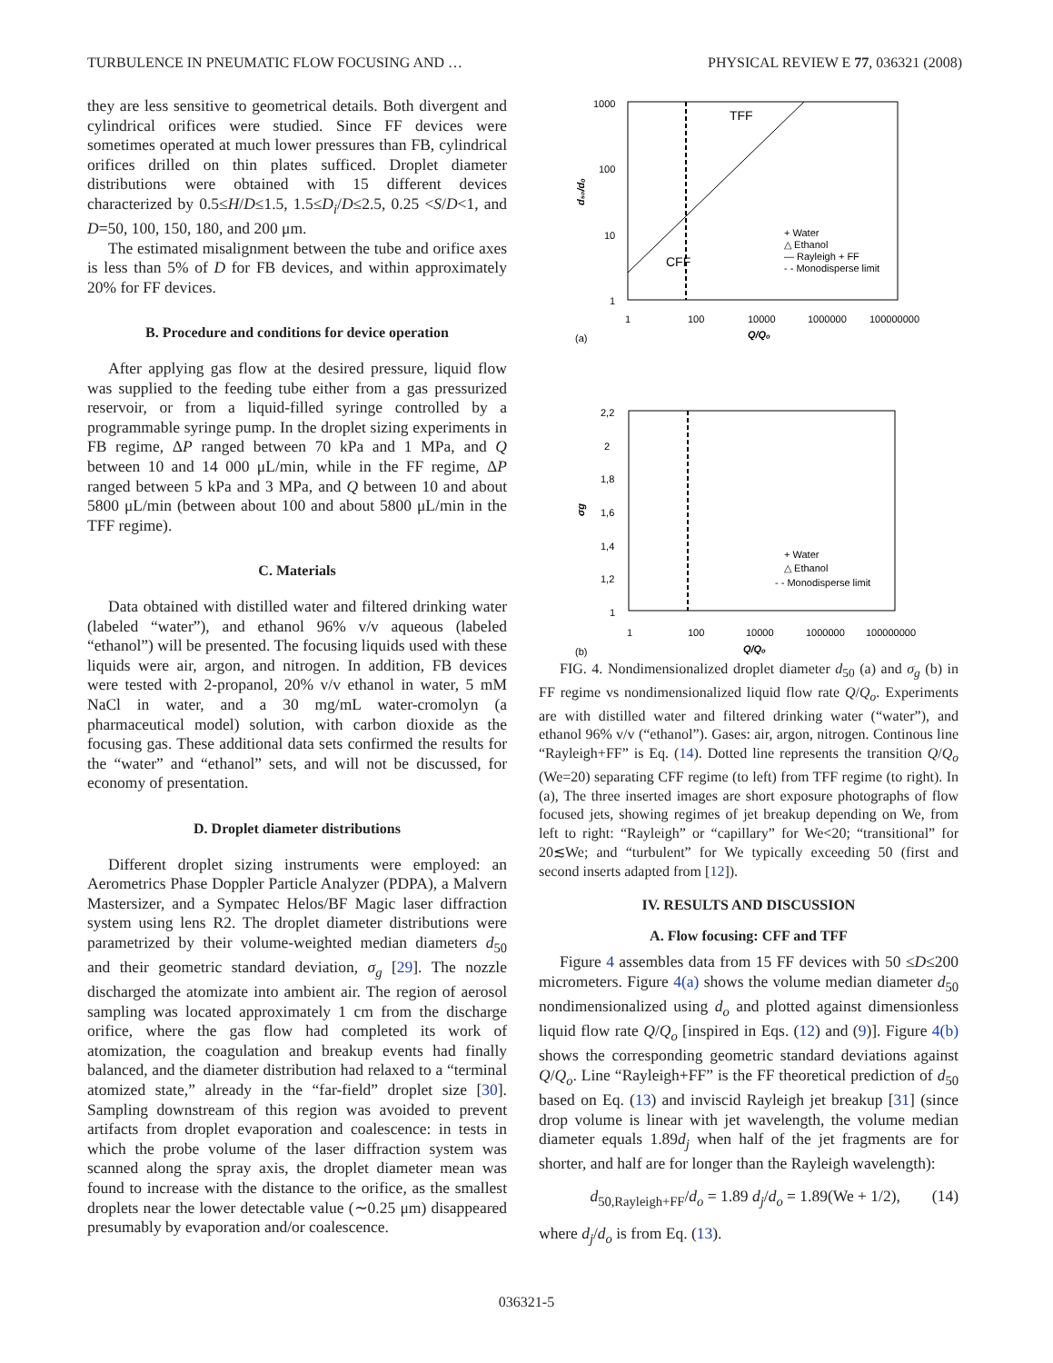TURBULENCE IN PNEUMATIC FLOW FOCUSING AND … PHYSICAL REVIEW E 77, 036321 (2008)
they are less sensitive to geometrical details. Both divergent and cylindrical orifices were studied. Since FF devices were sometimes operated at much lower pressures than FB, cylindrical orifices drilled on thin plates sufficed. Droplet diameter distributions were obtained with 15 different devices characterized by 0.5≤H/D≤1.5, 1.5≤D<sub>i</sub>/D≤2.5, 0.25 <S/D<1, and D=50, 100, 150, 180, and 200 μm.
The estimated misalignment between the tube and orifice axes is less than 5% of D for FB devices, and within approximately 20% for FF devices.
B. Procedure and conditions for device operation
After applying gas flow at the desired pressure, liquid flow was supplied to the feeding tube either from a gas pressurized reservoir, or from a liquid-filled syringe controlled by a programmable syringe pump. In the droplet sizing experiments in FB regime, ΔP ranged between 70 kPa and 1 MPa, and Q between 10 and 14 000 μL/min, while in the FF regime, ΔP ranged between 5 kPa and 3 MPa, and Q between 10 and about 5800 μL/min (between about 100 and about 5800 μL/min in the TFF regime).
C. Materials
Data obtained with distilled water and filtered drinking water (labeled “water”), and ethanol 96% v/v aqueous (labeled “ethanol”) will be presented. The focusing liquids used with these liquids were air, argon, and nitrogen. In addition, FB devices were tested with 2-propanol, 20% v/v ethanol in water, 5 mM NaCl in water, and a 30 mg/mL water-cromolyn (a pharmaceutical model) solution, with carbon dioxide as the focusing gas. These additional data sets confirmed the results for the “water” and “ethanol” sets, and will not be discussed, for economy of presentation.
D. Droplet diameter distributions
Different droplet sizing instruments were employed: an Aerometrics Phase Doppler Particle Analyzer (PDPA), a Malvern Mastersizer, and a Sympatec Helos/BF Magic laser diffraction system using lens R2. The droplet diameter distributions were parametrized by their volume-weighted median diameters d<sub>50</sub> and their geometric standard deviation, σ<sub>g</sub> [29]. The nozzle discharged the atomizate into ambient air. The region of aerosol sampling was located approximately 1 cm from the discharge orifice, where the gas flow had completed its work of atomization, the coagulation and breakup events had finally balanced, and the diameter distribution had relaxed to a “terminal atomized state,” already in the “far-field” droplet size [30]. Sampling downstream of this region was avoided to prevent artifacts from droplet evaporation and coalescence: in tests in which the probe volume of the laser diffraction system was scanned along the spray axis, the droplet diameter mean was found to increase with the distance to the orifice, as the smallest droplets near the lower detectable value (∼0.25 μm) disappeared presumably by evaporation and/or coalescence.
1000
100
10
1
1
100
10000
1000000
100000000
Q/Qₒ
(a)
TFF
CFF
+ Water
△ Ethanol
— Rayleigh + FF
- - Monodisperse limit
2,2
2
1,8
1,6
1,4
1,2
1
1
100
10000
1000000
100000000
Q/Qₒ
(b)
+ Water
△ Ethanol
- - Monodisperse limit
d₅₀/dₒ
σg
FIG. 4. Nondimensionalized droplet diameter d<sub>50</sub> (a) and σ<sub>g</sub> (b) in FF regime vs nondimensionalized liquid flow rate Q/Q<sub>o</sub>. Experiments are with distilled water and filtered drinking water (“water”), and ethanol 96% v/v (“ethanol”). Gases: air, argon, nitrogen. Continous line “Rayleigh+FF” is Eq. (14). Dotted line represents the transition Q/Q<sub>o</sub> (We=20) separating CFF regime (to left) from TFF regime (to right). In (a), The three inserted images are short exposure photographs of flow focused jets, showing regimes of jet breakup depending on We, from left to right: “Rayleigh” or “capillary” for We<20; “transitional” for 20≲We; and “turbulent” for We typically exceeding 50 (first and second inserts adapted from [12]).
IV. RESULTS AND DISCUSSION
A. Flow focusing: CFF and TFF
Figure 4 assembles data from 15 FF devices with 50 ≤D≤200 micrometers. Figure 4(a) shows the volume median diameter d<sub>50</sub> nondimensionalized using d<sub>o</sub> and plotted against dimensionless liquid flow rate Q/Q<sub>o</sub> [inspired in Eqs. (12) and (9)]. Figure 4(b) shows the corresponding geometric standard deviations against Q/Q<sub>o</sub>. Line “Rayleigh+FF” is the FF theoretical prediction of d<sub>50</sub> based on Eq. (13) and inviscid Rayleigh jet breakup [31] (since drop volume is linear with jet wavelength, the volume median diameter equals 1.89d<sub>j</sub> when half of the jet fragments are for shorter, and half are for longer than the Rayleigh wavelength):
d<sub>50,Rayleigh+FF</sub>/d<sub>o</sub> = 1.89 d<sub>j</sub>/d<sub>o</sub> = 1.89(We + 1/2), (14)
where d<sub>j</sub>/d<sub>o</sub> is from Eq. (13).
036321-5